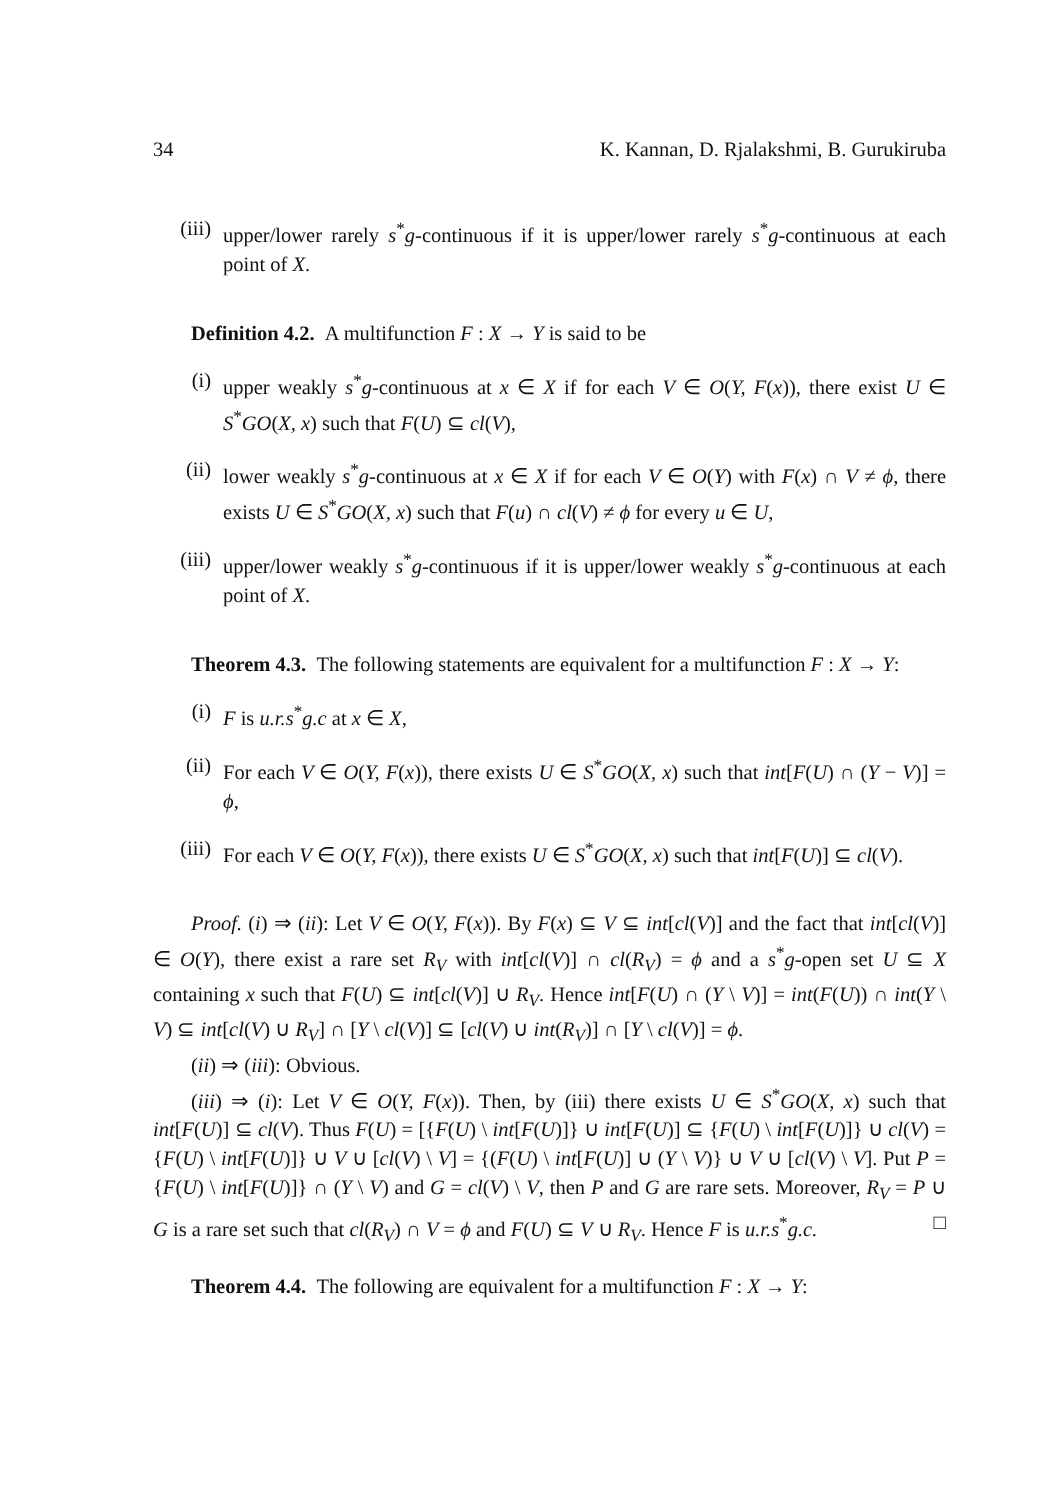34 K. Kannan, D. Rjalakshmi, B. Gurukiruba
(iii) upper/lower rarely s<sup>*</sup>g-continuous if it is upper/lower rarely s<sup>*</sup>g-continuous at each point of X.
Definition 4.2. A multifunction F : X → Y is said to be
(i) upper weakly s<sup>*</sup>g-continuous at x ∈ X if for each V ∈ O(Y, F(x)), there exist U ∈ S<sup>*</sup>GO(X, x) such that F(U) ⊆ cl(V),
(ii) lower weakly s<sup>*</sup>g-continuous at x ∈ X if for each V ∈ O(Y) with F(x) ∩ V ≠ ϕ, there exists U ∈ S<sup>*</sup>GO(X, x) such that F(u) ∩ cl(V) ≠ ϕ for every u ∈ U,
(iii) upper/lower weakly s<sup>*</sup>g-continuous if it is upper/lower weakly s<sup>*</sup>g-continuous at each point of X.
Theorem 4.3. The following statements are equivalent for a multifunction F : X → Y:
(i) F is u.r.s<sup>*</sup>g.c at x ∈ X,
(ii) For each V ∈ O(Y, F(x)), there exists U ∈ S<sup>*</sup>GO(X, x) such that int[F(U) ∩ (Y − V)] = ϕ,
(iii) For each V ∈ O(Y, F(x)), there exists U ∈ S<sup>*</sup>GO(X, x) such that int[F(U)] ⊆ cl(V).
Proof. (i) ⇒ (ii): Let V ∈ O(Y, F(x)). By F(x) ⊆ V ⊆ int[cl(V)] and the fact that int[cl(V)] ∈ O(Y), there exist a rare set R<sub>V</sub> with int[cl(V)] ∩ cl(R<sub>V</sub>) = ϕ and a s<sup>*</sup>g-open set U ⊆ X containing x such that F(U) ⊆ int[cl(V)] ∪ R<sub>V</sub>. Hence int[F(U) ∩ (Y \ V)] = int(F(U)) ∩ int(Y \ V) ⊆ int[cl(V) ∪ R<sub>V</sub>] ∩ [Y \ cl(V)] ⊆ [cl(V) ∪ int(R<sub>V</sub>)] ∩ [Y \ cl(V)] = ϕ.
(ii) ⇒ (iii): Obvious.
(iii) ⇒ (i): Let V ∈ O(Y, F(x)). Then, by (iii) there exists U ∈ S<sup>*</sup>GO(X, x) such that int[F(U)] ⊆ cl(V). Thus F(U) = [{F(U) \ int[F(U)]} ∪ int[F(U)] ⊆ {F(U) \ int[F(U)]} ∪ cl(V) = {F(U) \ int[F(U)]} ∪ V ∪ [cl(V) \ V] = {(F(U) \ int[F(U)] ∪ (Y \ V)} ∪ V ∪ [cl(V) \ V]. Put P = {F(U) \ int[F(U)]} ∩ (Y \ V) and G = cl(V) \ V, then P and G are rare sets. Moreover, R<sub>V</sub> = P ∪ G is a rare set such that cl(R<sub>V</sub>) ∩ V = ϕ and F(U) ⊆ V ∪ R<sub>V</sub>. Hence F is u.r.s<sup>*</sup>g.c. □
Theorem 4.4. The following are equivalent for a multifunction F : X → Y: